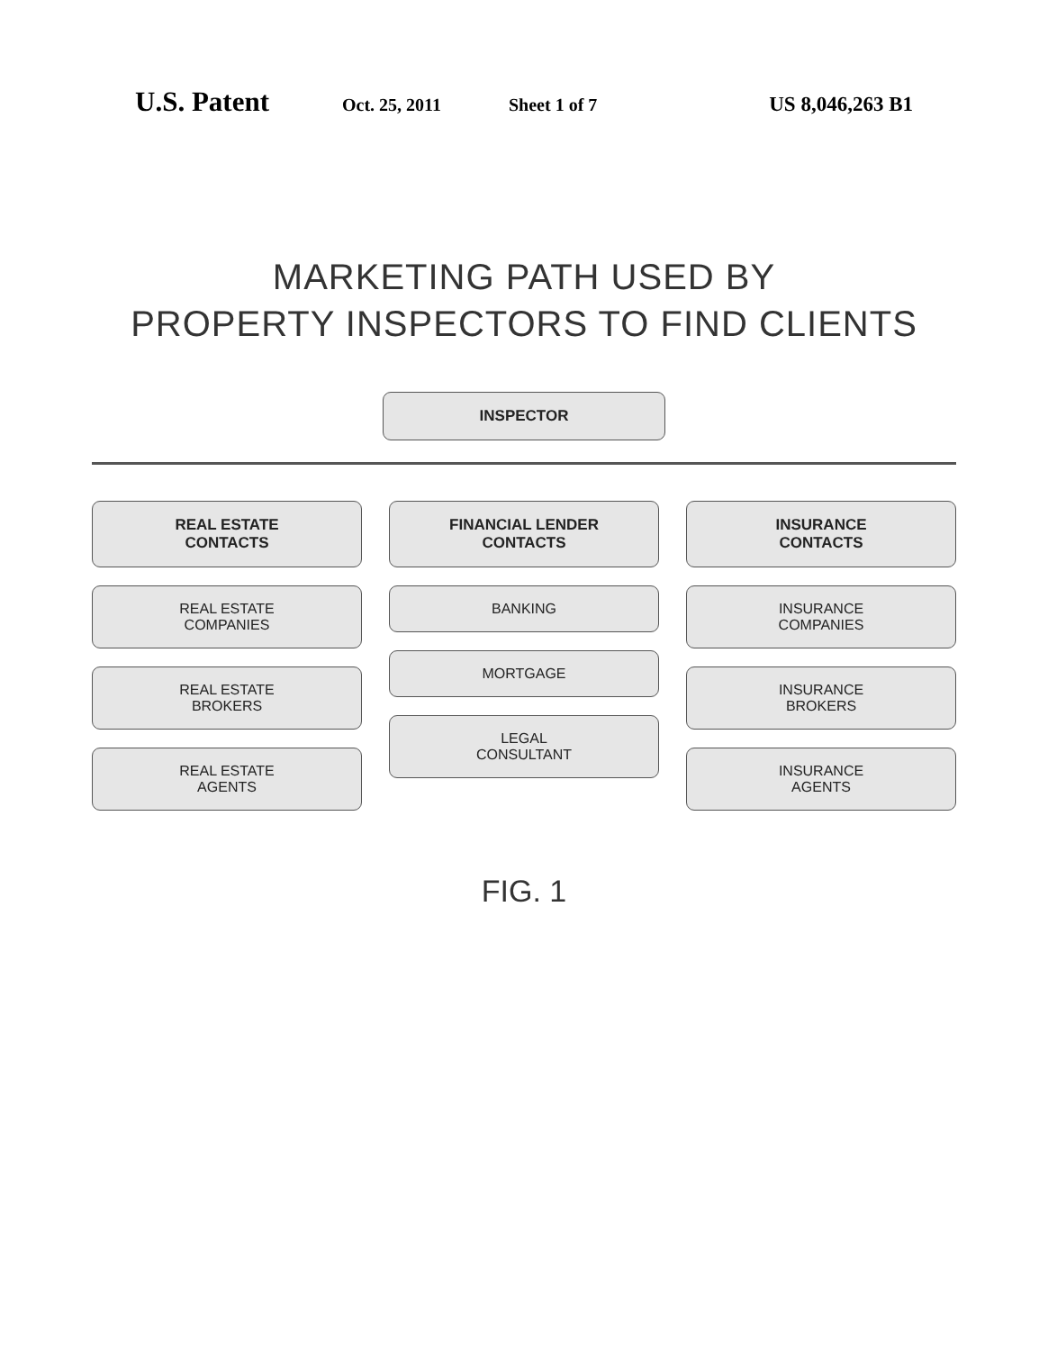U.S. Patent
Oct. 25, 2011 Sheet 1 of 7
US 8,046,263 B1
MARKETING PATH USED BY
PROPERTY INSPECTORS TO FIND CLIENTS
INSPECTOR
REAL ESTATE
CONTACTS
REAL ESTATE
COMPANIES
REAL ESTATE
BROKERS
REAL ESTATE
AGENTS
FINANCIAL LENDER
CONTACTS
BANKING
MORTGAGE
LEGAL
CONSULTANT
INSURANCE
CONTACTS
INSURANCE
COMPANIES
INSURANCE
BROKERS
INSURANCE
AGENTS
FIG. 1